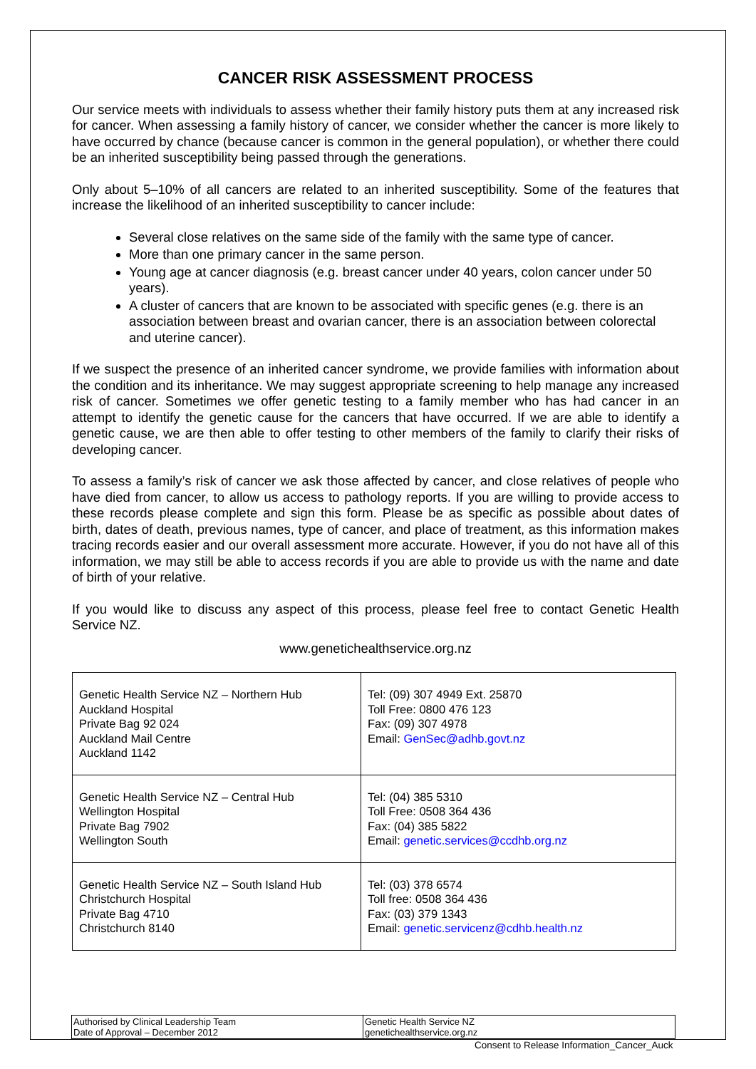CANCER RISK ASSESSMENT PROCESS
Our service meets with individuals to assess whether their family history puts them at any increased risk for cancer. When assessing a family history of cancer, we consider whether the cancer is more likely to have occurred by chance (because cancer is common in the general population), or whether there could be an inherited susceptibility being passed through the generations.
Only about 5–10% of all cancers are related to an inherited susceptibility. Some of the features that increase the likelihood of an inherited susceptibility to cancer include:
Several close relatives on the same side of the family with the same type of cancer.
More than one primary cancer in the same person.
Young age at cancer diagnosis (e.g. breast cancer under 40 years, colon cancer under 50 years).
A cluster of cancers that are known to be associated with specific genes (e.g. there is an association between breast and ovarian cancer, there is an association between colorectal and uterine cancer).
If we suspect the presence of an inherited cancer syndrome, we provide families with information about the condition and its inheritance. We may suggest appropriate screening to help manage any increased risk of cancer. Sometimes we offer genetic testing to a family member who has had cancer in an attempt to identify the genetic cause for the cancers that have occurred. If we are able to identify a genetic cause, we are then able to offer testing to other members of the family to clarify their risks of developing cancer.
To assess a family’s risk of cancer we ask those affected by cancer, and close relatives of people who have died from cancer, to allow us access to pathology reports. If you are willing to provide access to these records please complete and sign this form. Please be as specific as possible about dates of birth, dates of death, previous names, type of cancer, and place of treatment, as this information makes tracing records easier and our overall assessment more accurate. However, if you do not have all of this information, we may still be able to access records if you are able to provide us with the name and date of birth of your relative.
If you would like to discuss any aspect of this process, please feel free to contact Genetic Health Service NZ.
www.genetichealthservice.org.nz
| Genetic Health Service NZ – Northern Hub Auckland Hospital Private Bag 92 024 Auckland Mail Centre Auckland 1142 | Tel: (09) 307 4949 Ext. 25870 Toll Free: 0800 476 123 Fax: (09) 307 4978 Email: GenSec@adhb.govt.nz |
| Genetic Health Service NZ – Central Hub Wellington Hospital Private Bag 7902 Wellington South | Tel: (04) 385 5310 Toll Free: 0508 364 436 Fax: (04) 385 5822 Email: genetic.services@ccdhb.org.nz |
| Genetic Health Service NZ – South Island Hub Christchurch Hospital Private Bag 4710 Christchurch 8140 | Tel: (03) 378 6574 Toll free: 0508 364 436 Fax: (03) 379 1343 Email: genetic.servicenz@cdhb.health.nz |
| Authorised by Clinical Leadership Team Date of Approval – December 2012 | Genetic Health Service NZ genetichealthservice.org.nz |
Consent to Release Information_Cancer_Auck